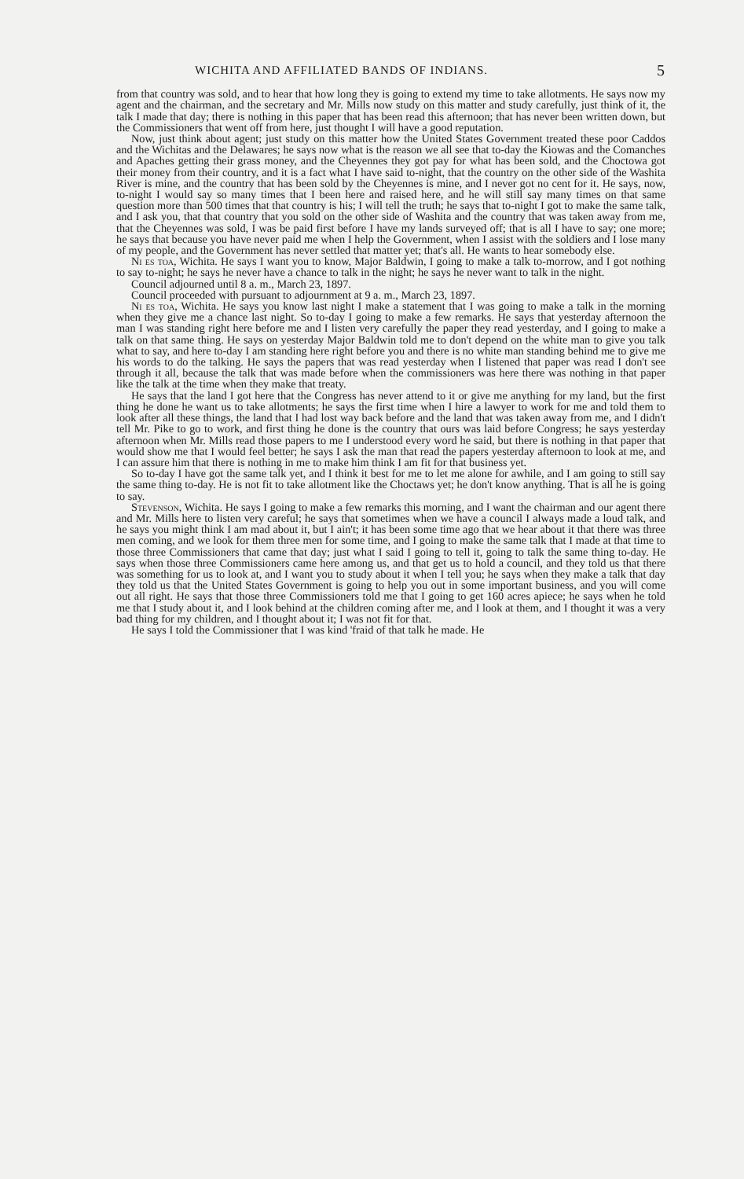WICHITA AND AFFILIATED BANDS OF INDIANS. 5
from that country was sold, and to hear that how long they is going to extend my time to take allotments. He says now my agent and the chairman, and the secretary and Mr. Mills now study on this matter and study carefully, just think of it, the talk I made that day; there is nothing in this paper that has been read this afternoon; that has never been written down, but the Commissioners that went off from here, just thought I will have a good reputation.
Now, just think about agent; just study on this matter how the United States Government treated these poor Caddos and the Wichitas and the Delawares; he says now what is the reason we all see that to-day the Kiowas and the Comanches and Apaches getting their grass money, and the Cheyennes they got pay for what has been sold, and the Choctowa got their money from their country, and it is a fact what I have said to-night, that the country on the other side of the Washita River is mine, and the country that has been sold by the Cheyennes is mine, and I never got no cent for it. He says, now, to-night I would say so many times that I been here and raised here, and he will still say many times on that same question more than 500 times that that country is his; I will tell the truth; he says that to-night I got to make the same talk, and I ask you, that that country that you sold on the other side of Washita and the country that was taken away from me, that the Cheyennes was sold, I was be paid first before I have my lands surveyed off; that is all I have to say; one more; he says that because you have never paid me when I help the Government, when I assist with the soldiers and I lose many of my people, and the Government has never settled that matter yet; that's all. He wants to hear somebody else.
Ni es toa, Wichita. He says I want you to know, Major Baldwin, I going to make a talk to-morrow, and I got nothing to say to-night; he says he never have a chance to talk in the night; he says he never want to talk in the night.
Council adjourned until 8 a. m., March 23, 1897.
Council proceeded with pursuant to adjournment at 9 a. m., March 23, 1897.
Ni es toa, Wichita. He says you know last night I make a statement that I was going to make a talk in the morning when they give me a chance last night. So to-day I going to make a few remarks. He says that yesterday afternoon the man I was standing right here before me and I listen very carefully the paper they read yesterday, and I going to make a talk on that same thing. He says on yesterday Major Baldwin told me to don't depend on the white man to give you talk what to say, and here to-day I am standing here right before you and there is no white man standing behind me to give me his words to do the talking. He says the papers that was read yesterday when I listened that paper was read I don't see through it all, because the talk that was made before when the commissioners was here there was nothing in that paper like the talk at the time when they make that treaty.
He says that the land I got here that the Congress has never attend to it or give me anything for my land, but the first thing he done he want us to take allotments; he says the first time when I hire a lawyer to work for me and told them to look after all these things, the land that I had lost way back before and the land that was taken away from me, and I didn't tell Mr. Pike to go to work, and first thing he done is the country that ours was laid before Congress; he says yesterday afternoon when Mr. Mills read those papers to me I understood every word he said, but there is nothing in that paper that would show me that I would feel better; he says I ask the man that read the papers yesterday afternoon to look at me, and I can assure him that there is nothing in me to make him think I am fit for that business yet.
So to-day I have got the same talk yet, and I think it best for me to let me alone for awhile, and I am going to still say the same thing to-day. He is not fit to take allotment like the Choctaws yet; he don't know anything. That is all he is going to say.
Stevenson, Wichita. He says I going to make a few remarks this morning, and I want the chairman and our agent there and Mr. Mills here to listen very careful; he says that sometimes when we have a council I always made a loud talk, and he says you might think I am mad about it, but I ain't; it has been some time ago that we hear about it that there was three men coming, and we look for them three men for some time, and I going to make the same talk that I made at that time to those three Commissioners that came that day; just what I said I going to tell it, going to talk the same thing to-day. He says when those three Commissioners came here among us, and that get us to hold a council, and they told us that there was something for us to look at, and I want you to study about it when I tell you; he says when they make a talk that day they told us that the United States Government is going to help you out in some important business, and you will come out all right. He says that those three Commissioners told me that I going to get 160 acres apiece; he says when he told me that I study about it, and I look behind at the children coming after me, and I look at them, and I thought it was a very bad thing for my children, and I thought about it; I was not fit for that.
He says I told the Commissioner that I was kind 'fraid of that talk he made. He